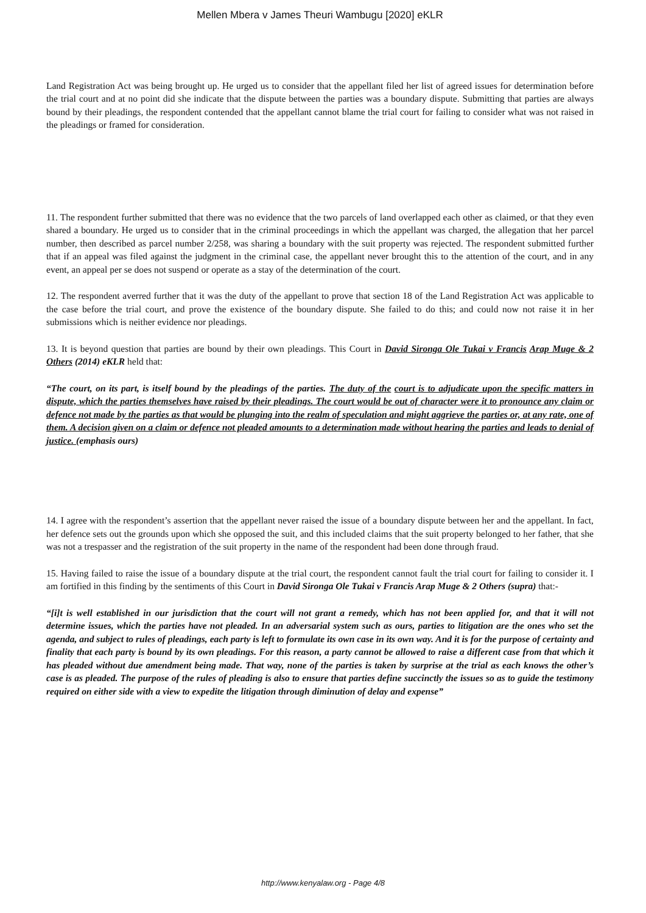Mellen Mbera v James Theuri Wambugu [2020] eKLR
Land Registration Act was being brought up. He urged us to consider that the appellant filed her list of agreed issues for determination before the trial court and at no point did she indicate that the dispute between the parties was a boundary dispute. Submitting that parties are always bound by their pleadings, the respondent contended that the appellant cannot blame the trial court for failing to consider what was not raised in the pleadings or framed for consideration.
11. The respondent further submitted that there was no evidence that the two parcels of land overlapped each other as claimed, or that they even shared a boundary. He urged us to consider that in the criminal proceedings in which the appellant was charged, the allegation that her parcel number, then described as parcel number 2/258, was sharing a boundary with the suit property was rejected. The respondent submitted further that if an appeal was filed against the judgment in the criminal case, the appellant never brought this to the attention of the court, and in any event, an appeal per se does not suspend or operate as a stay of the determination of the court.
12. The respondent averred further that it was the duty of the appellant to prove that section 18 of the Land Registration Act was applicable to the case before the trial court, and prove the existence of the boundary dispute. She failed to do this; and could now not raise it in her submissions which is neither evidence nor pleadings.
13. It is beyond question that parties are bound by their own pleadings. This Court in David Sironga Ole Tukai v Francis Arap Muge & 2 Others (2014) eKLR held that:
“The court, on its part, is itself bound by the pleadings of the parties. The duty of the court is to adjudicate upon the specific matters in dispute, which the parties themselves have raised by their pleadings. The court would be out of character were it to pronounce any claim or defence not made by the parties as that would be plunging into the realm of speculation and might aggrieve the parties or, at any rate, one of them. A decision given on a claim or defence not pleaded amounts to a determination made without hearing the parties and leads to denial of justice. (emphasis ours)
14. I agree with the respondent’s assertion that the appellant never raised the issue of a boundary dispute between her and the appellant. In fact, her defence sets out the grounds upon which she opposed the suit, and this included claims that the suit property belonged to her father, that she was not a trespasser and the registration of the suit property in the name of the respondent had been done through fraud.
15. Having failed to raise the issue of a boundary dispute at the trial court, the respondent cannot fault the trial court for failing to consider it. I am fortified in this finding by the sentiments of this Court in David Sironga Ole Tukai v Francis Arap Muge & 2 Others (supra) that:-
“[i]t is well established in our jurisdiction that the court will not grant a remedy, which has not been applied for, and that it will not determine issues, which the parties have not pleaded. In an adversarial system such as ours, parties to litigation are the ones who set the agenda, and subject to rules of pleadings, each party is left to formulate its own case in its own way. And it is for the purpose of certainty and finality that each party is bound by its own pleadings. For this reason, a party cannot be allowed to raise a different case from that which it has pleaded without due amendment being made. That way, none of the parties is taken by surprise at the trial as each knows the other’s case is as pleaded. The purpose of the rules of pleading is also to ensure that parties define succinctly the issues so as to guide the testimony required on either side with a view to expedite the litigation through diminution of delay and expense”
http://www.kenyalaw.org - Page 4/8